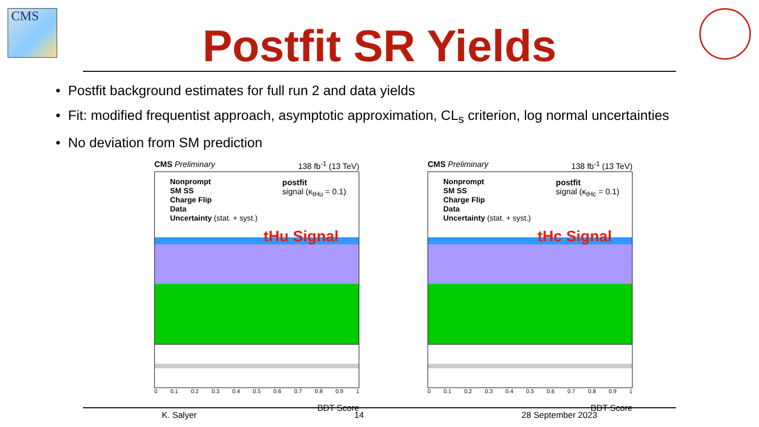CMS
Postfit SR Yields
• Postfit background estimates for full run 2 and data yields
• Fit: modified frequentist approach, asymptotic approximation, CL<sub>s</sub> criterion, log normal uncertainties
• No deviation from SM prediction
CMS Preliminary 138 fb<sup>-1</sup> (13 TeV)
Nonprompt
SM SS
Charge Flip
Data
Uncertainty (stat. + syst.)
postfit
signal (κ<sub>tHu</sub> = 0.1)
tHu Signal
0 0.1 0.2 0.3 0.4 0.5 0.6 0.7 0.8 0.9 1
BDT Score
CMS Preliminary 138 fb<sup>-1</sup> (13 TeV)
Nonprompt
SM SS
Charge Flip
Data
Uncertainty (stat. + syst.)
postfit
signal (κ<sub>tHc</sub> = 0.1)
tHc Signal
0 0.1 0.2 0.3 0.4 0.5 0.6 0.7 0.8 0.9 1
BDT Score
K. Salyer 14 28 September 2023